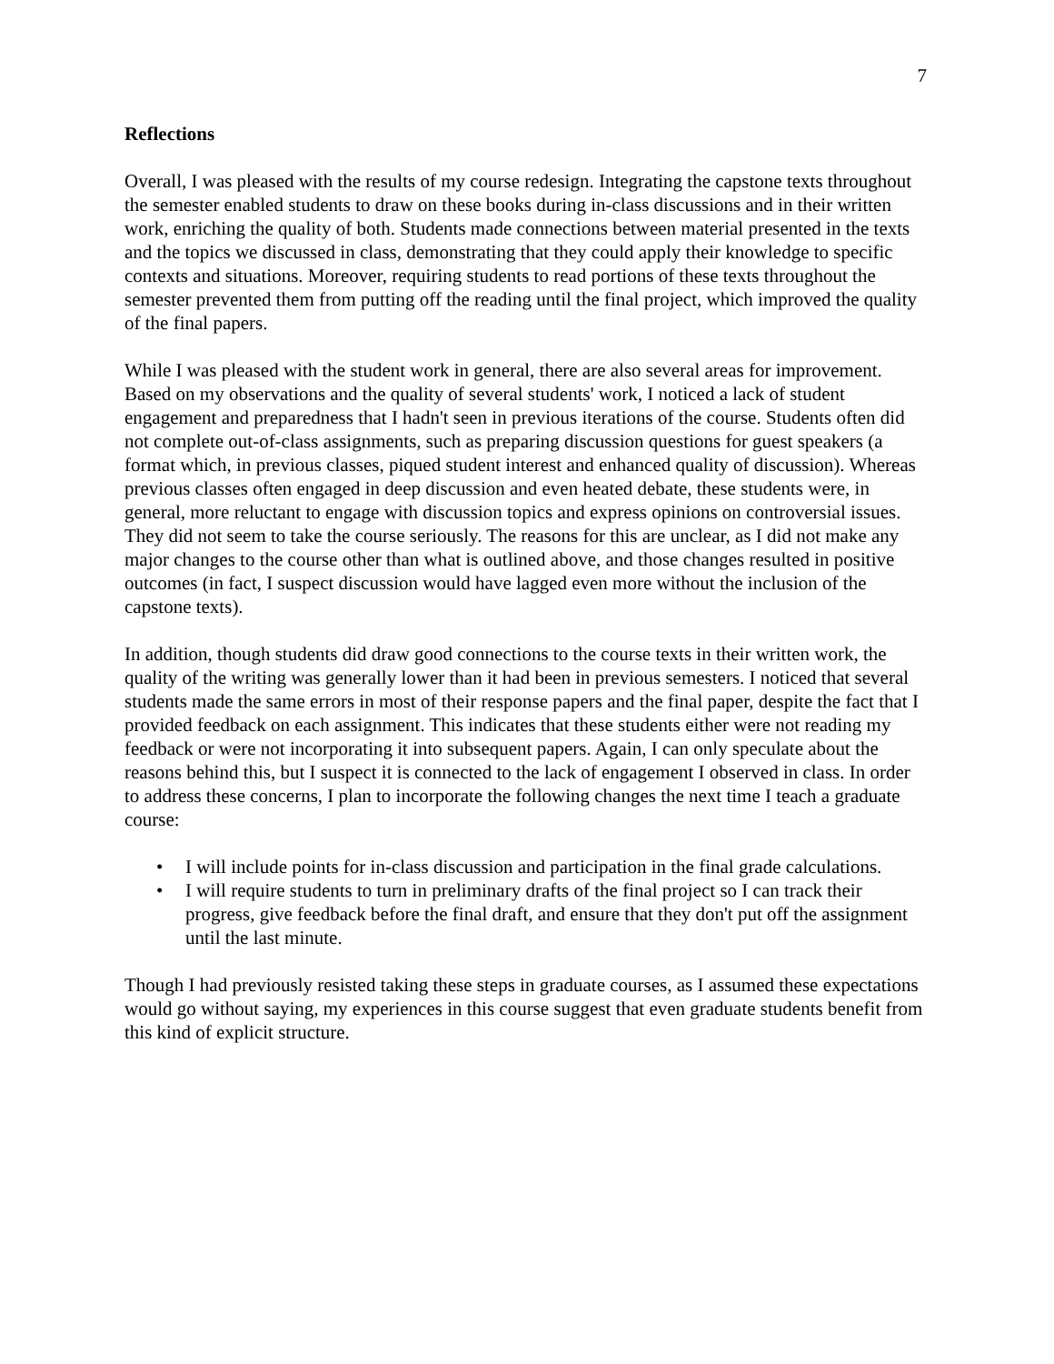7
Reflections
Overall, I was pleased with the results of my course redesign. Integrating the capstone texts throughout the semester enabled students to draw on these books during in-class discussions and in their written work, enriching the quality of both. Students made connections between material presented in the texts and the topics we discussed in class, demonstrating that they could apply their knowledge to specific contexts and situations. Moreover, requiring students to read portions of these texts throughout the semester prevented them from putting off the reading until the final project, which improved the quality of the final papers.
While I was pleased with the student work in general, there are also several areas for improvement. Based on my observations and the quality of several students' work, I noticed a lack of student engagement and preparedness that I hadn't seen in previous iterations of the course. Students often did not complete out-of-class assignments, such as preparing discussion questions for guest speakers (a format which, in previous classes, piqued student interest and enhanced quality of discussion). Whereas previous classes often engaged in deep discussion and even heated debate, these students were, in general, more reluctant to engage with discussion topics and express opinions on controversial issues. They did not seem to take the course seriously. The reasons for this are unclear, as I did not make any major changes to the course other than what is outlined above, and those changes resulted in positive outcomes (in fact, I suspect discussion would have lagged even more without the inclusion of the capstone texts).
In addition, though students did draw good connections to the course texts in their written work, the quality of the writing was generally lower than it had been in previous semesters. I noticed that several students made the same errors in most of their response papers and the final paper, despite the fact that I provided feedback on each assignment. This indicates that these students either were not reading my feedback or were not incorporating it into subsequent papers. Again, I can only speculate about the reasons behind this, but I suspect it is connected to the lack of engagement I observed in class. In order to address these concerns, I plan to incorporate the following changes the next time I teach a graduate course:
• I will include points for in-class discussion and participation in the final grade calculations.
• I will require students to turn in preliminary drafts of the final project so I can track their progress, give feedback before the final draft, and ensure that they don't put off the assignment until the last minute.
Though I had previously resisted taking these steps in graduate courses, as I assumed these expectations would go without saying, my experiences in this course suggest that even graduate students benefit from this kind of explicit structure.